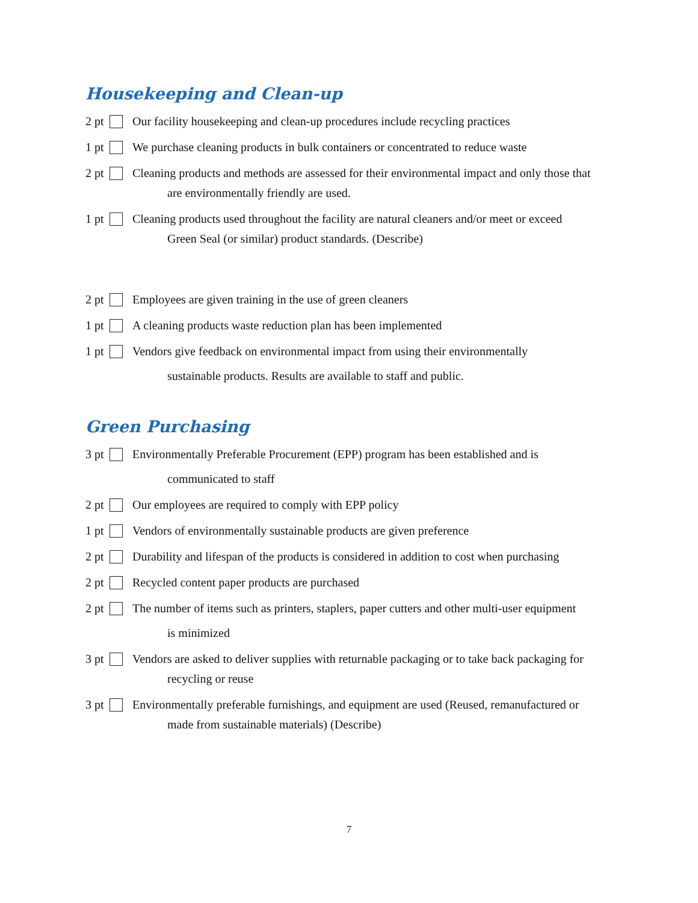Housekeeping and Clean-up
2 pt
Our facility housekeeping and clean-up procedures include recycling practices
1 pt
We purchase cleaning products in bulk containers or concentrated to reduce waste
2 pt
Cleaning products and methods are assessed for their environmental impact and only those that
are environmentally friendly are used.
1 pt
Cleaning products used throughout the facility are natural cleaners and/or meet or exceed
Green Seal (or similar) product standards. (Describe)
2 pt
Employees are given training in the use of green cleaners
1 pt
A cleaning products waste reduction plan has been implemented
1 pt
Vendors give feedback on environmental impact from using their environmentally
sustainable products. Results are available to staff and public.
Green Purchasing
3 pt
Environmentally Preferable Procurement (EPP) program has been established and is
communicated to staff
2 pt
Our employees are required to comply with EPP policy
1 pt
Vendors of environmentally sustainable products are given preference
2 pt
Durability and lifespan of the products is considered in addition to cost when purchasing
2 pt
Recycled content paper products are purchased
2 pt
The number of items such as printers, staplers, paper cutters and other multi-user equipment
is minimized
3 pt
Vendors are asked to deliver supplies with returnable packaging or to take back packaging for
recycling or reuse
3 pt
Environmentally preferable furnishings, and equipment are used (Reused, remanufactured or
made from sustainable materials) (Describe)
7